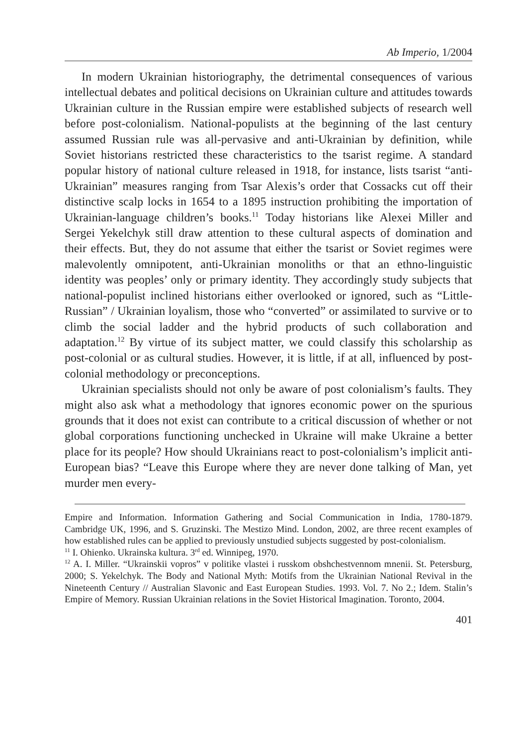Ab Imperio, 1/2004
In modern Ukrainian historiography, the detrimental consequences of various intellectual debates and political decisions on Ukrainian culture and attitudes towards Ukrainian culture in the Russian empire were established subjects of research well before post-colonialism. National-populists at the beginning of the last century assumed Russian rule was all-pervasive and anti-Ukrainian by definition, while Soviet historians restricted these characteristics to the tsarist regime. A standard popular history of national culture released in 1918, for instance, lists tsarist “anti-Ukrainian” measures ranging from Tsar Alexis’s order that Cossacks cut off their distinctive scalp locks in 1654 to a 1895 instruction prohibiting the importation of Ukrainian-language children’s books.<sup>11</sup> Today historians like Alexei Miller and Sergei Yekelchyk still draw attention to these cultural aspects of domination and their effects. But, they do not assume that either the tsarist or Soviet regimes were malevolently omnipotent, anti-Ukrainian monoliths or that an ethno-linguistic identity was peoples’ only or primary identity. They accordingly study subjects that national-populist inclined historians either overlooked or ignored, such as “Little-Russian” / Ukrainian loyalism, those who “converted” or assimilated to survive or to climb the social ladder and the hybrid products of such collaboration and adaptation.<sup>12</sup> By virtue of its subject matter, we could classify this scholarship as post-colonial or as cultural studies. However, it is little, if at all, influenced by post-colonial methodology or preconceptions.
Ukrainian specialists should not only be aware of post colonialism’s faults. They might also ask what a methodology that ignores economic power on the spurious grounds that it does not exist can contribute to a critical discussion of whether or not global corporations functioning unchecked in Ukraine will make Ukraine a better place for its people? How should Ukrainians react to post-colonialism’s implicit anti-European bias? “Leave this Europe where they are never done talking of Man, yet murder men every-
Empire and Information. Information Gathering and Social Communication in India, 1780-1879. Cambridge UK, 1996, and S. Gruzinski. The Mestizo Mind. London, 2002, are three recent examples of how established rules can be applied to previously unstudied subjects suggested by post-colonialism.
<sup>11</sup> I. Ohienko. Ukrainska kultura. 3<sup>rd</sup> ed. Winnipeg, 1970.
<sup>12</sup> A. I. Miller. “Ukrainskii vopros” v politike vlastei i russkom obshchestvennom mnenii. St. Petersburg, 2000; S. Yekelchyk. The Body and National Myth: Motifs from the Ukrainian National Revival in the Nineteenth Century // Australian Slavonic and East European Studies. 1993. Vol. 7. No 2.; Idem. Stalin’s Empire of Memory. Russian Ukrainian relations in the Soviet Historical Imagination. Toronto, 2004.
401